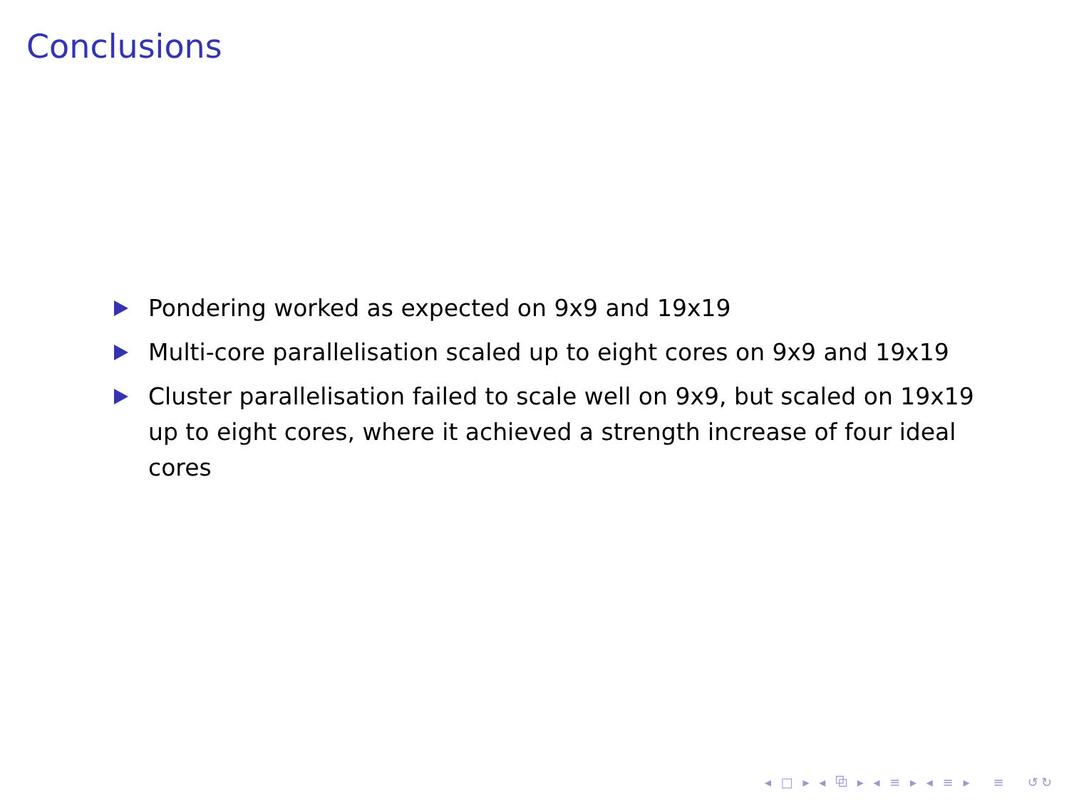Conclusions
Pondering worked as expected on 9x9 and 19x19
Multi-core parallelisation scaled up to eight cores on 9x9 and 19x19
Cluster parallelisation failed to scale well on 9x9, but scaled on 19x19 up to eight cores, where it achieved a strength increase of four ideal cores
◂ □ ▸ ◂ ⧉ ▸ ◂ ≡ ▸ ◂ ≡ ▸ ≡ ↺↻